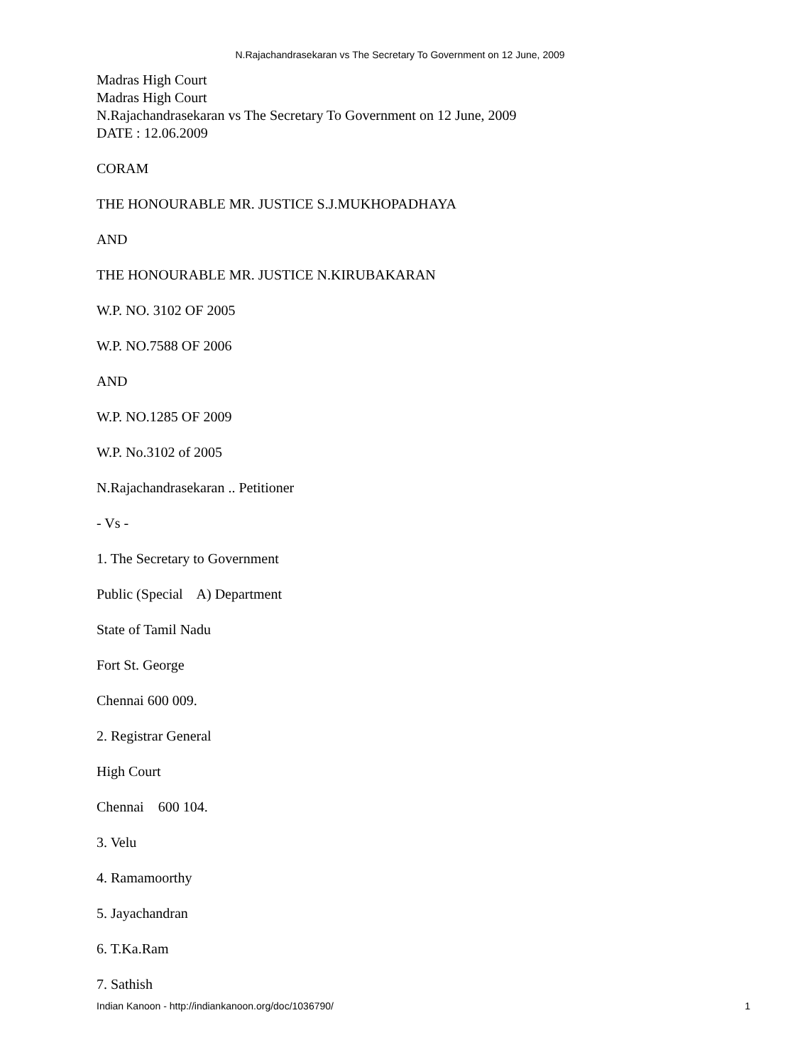N.Rajachandrasekaran vs The Secretary To Government on 12 June, 2009
Madras High Court
Madras High Court
N.Rajachandrasekaran vs The Secretary To Government on 12 June, 2009
DATE : 12.06.2009
CORAM
THE HONOURABLE MR. JUSTICE S.J.MUKHOPADHAYA
AND
THE HONOURABLE MR. JUSTICE N.KIRUBAKARAN
W.P. NO. 3102 OF 2005
W.P. NO.7588 OF 2006
AND
W.P. NO.1285 OF 2009
W.P. No.3102 of 2005
N.Rajachandrasekaran .. Petitioner
- Vs -
1. The Secretary to Government
Public (Special A) Department
State of Tamil Nadu
Fort St. George
Chennai 600 009.
2. Registrar General
High Court
Chennai 600 104.
3. Velu
4. Ramamoorthy
5. Jayachandran
6. T.Ka.Ram
7. Sathish
Indian Kanoon - http://indiankanoon.org/doc/1036790/ 1